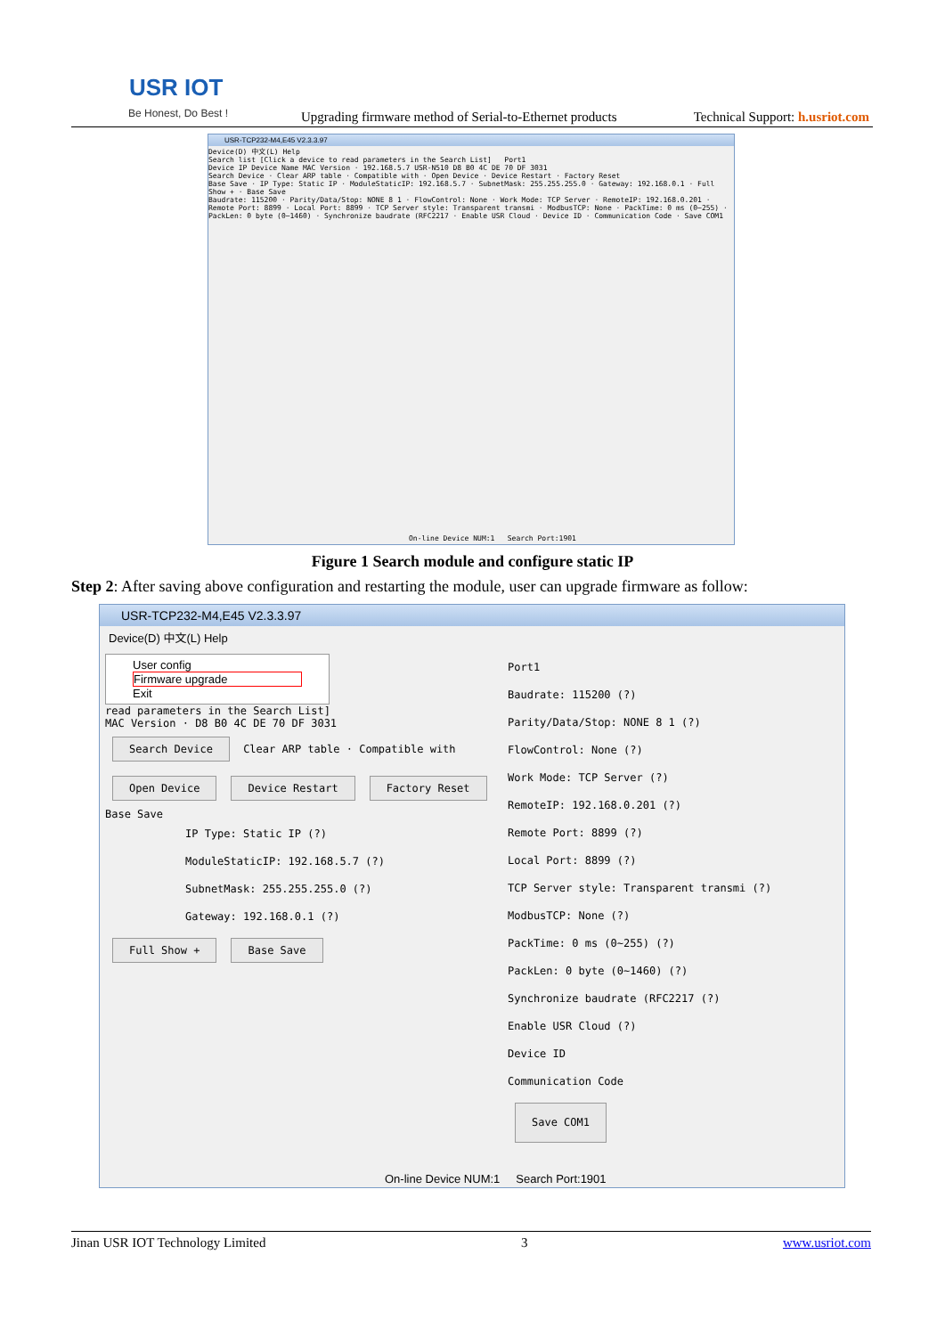USR IOT
Be Honest, Do Best !
Upgrading firmware method of Serial-to-Ethernet products
Technical Support: h.usriot.com
USR-TCP232-M4,E45 V2.3.3.97
Device(D) 中文(L) Help
Search list [Click a device to read parameters in the Search List] Port1
Device IP Device Name MAC Version · 192.168.5.7 USR-N510 D8 B0 4C DE 70 DF 3031
Search Device · Clear ARP table · Compatible with · Open Device · Device Restart · Factory Reset
Base Save · IP Type: Static IP · ModuleStaticIP: 192.168.5.7 · SubnetMask: 255.255.255.0 · Gateway: 192.168.0.1 · Full Show + · Base Save
Baudrate: 115200 · Parity/Data/Stop: NONE 8 1 · FlowControl: None · Work Mode: TCP Server · RemoteIP: 192.168.0.201 · Remote Port: 8899 · Local Port: 8899 · TCP Server style: Transparent transmi · ModbusTCP: None · PackTime: 0 ms (0~255) · PackLen: 0 byte (0~1460) · Synchronize baudrate (RFC2217 · Enable USR Cloud · Device ID · Communication Code · Save COM1
On-line Device NUM:1 Search Port:1901
Figure 1 Search module and configure static IP
Step 2: After saving above configuration and restarting the module, user can upgrade firmware as follow:
USR-TCP232-M4,E45 V2.3.3.97
Device(D) 中文(L) Help
User config
Firmware upgrade
Exit
read parameters in the Search List]
MAC Version · D8 B0 4C DE 70 DF 3031
Search Device Clear ARP table · Compatible with
Open Device Device Restart Factory Reset
Base Save
IP Type: Static IP (?)
ModuleStaticIP: 192.168.5.7 (?)
SubnetMask: 255.255.255.0 (?)
Gateway: 192.168.0.1 (?)
Full Show + Base Save
Port1
Baudrate: 115200 (?)
Parity/Data/Stop: NONE 8 1 (?)
FlowControl: None (?)
Work Mode: TCP Server (?)
RemoteIP: 192.168.0.201 (?)
Remote Port: 8899 (?)
Local Port: 8899 (?)
TCP Server style: Transparent transmi (?)
ModbusTCP: None (?)
PackTime: 0 ms (0~255) (?)
PackLen: 0 byte (0~1460) (?)
Synchronize baudrate (RFC2217 (?)
Enable USR Cloud (?)
Device ID
Communication Code
Save COM1
On-line Device NUM:1 Search Port:1901
Jinan USR IOT Technology Limited 3 www.usriot.com